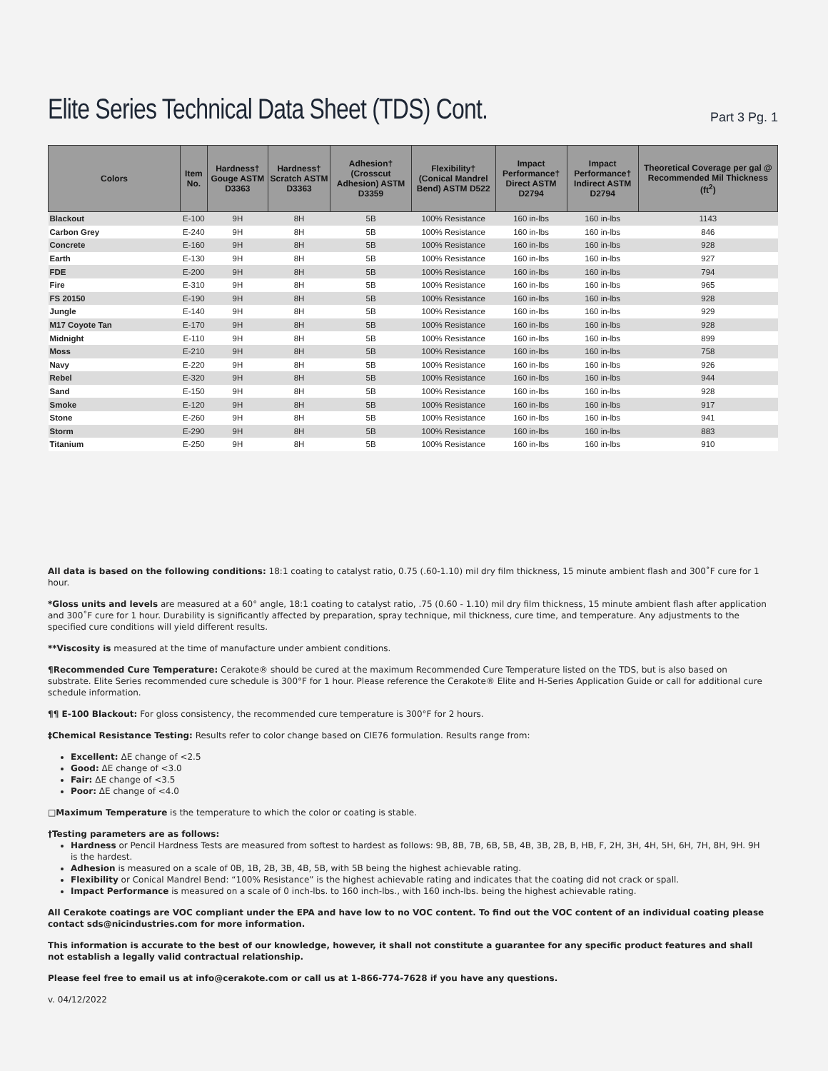Elite Series Technical Data Sheet (TDS) Cont.
Part 3 Pg. 1
| Colors | Item No. | Hardness† Gouge ASTM D3363 | Hardness† Scratch ASTM D3363 | Adhesion† (Crosscut Adhesion) ASTM D3359 | Flexibility† (Conical Mandrel Bend) ASTM D522 | Impact Performance† Direct ASTM D2794 | Impact Performance† Indirect ASTM D2794 | Theoretical Coverage per gal @ Recommended Mil Thickness (ft<sup>2</sup>) |
| --- | --- | --- | --- | --- | --- | --- | --- | --- |
| Blackout | E-100 | 9H | 8H | 5B | 100% Resistance | 160 in-lbs | 160 in-lbs | 1143 |
| Carbon Grey | E-240 | 9H | 8H | 5B | 100% Resistance | 160 in-lbs | 160 in-lbs | 846 |
| Concrete | E-160 | 9H | 8H | 5B | 100% Resistance | 160 in-lbs | 160 in-lbs | 928 |
| Earth | E-130 | 9H | 8H | 5B | 100% Resistance | 160 in-lbs | 160 in-lbs | 927 |
| FDE | E-200 | 9H | 8H | 5B | 100% Resistance | 160 in-lbs | 160 in-lbs | 794 |
| Fire | E-310 | 9H | 8H | 5B | 100% Resistance | 160 in-lbs | 160 in-lbs | 965 |
| FS 20150 | E-190 | 9H | 8H | 5B | 100% Resistance | 160 in-lbs | 160 in-lbs | 928 |
| Jungle | E-140 | 9H | 8H | 5B | 100% Resistance | 160 in-lbs | 160 in-lbs | 929 |
| M17 Coyote Tan | E-170 | 9H | 8H | 5B | 100% Resistance | 160 in-lbs | 160 in-lbs | 928 |
| Midnight | E-110 | 9H | 8H | 5B | 100% Resistance | 160 in-lbs | 160 in-lbs | 899 |
| Moss | E-210 | 9H | 8H | 5B | 100% Resistance | 160 in-lbs | 160 in-lbs | 758 |
| Navy | E-220 | 9H | 8H | 5B | 100% Resistance | 160 in-lbs | 160 in-lbs | 926 |
| Rebel | E-320 | 9H | 8H | 5B | 100% Resistance | 160 in-lbs | 160 in-lbs | 944 |
| Sand | E-150 | 9H | 8H | 5B | 100% Resistance | 160 in-lbs | 160 in-lbs | 928 |
| Smoke | E-120 | 9H | 8H | 5B | 100% Resistance | 160 in-lbs | 160 in-lbs | 917 |
| Stone | E-260 | 9H | 8H | 5B | 100% Resistance | 160 in-lbs | 160 in-lbs | 941 |
| Storm | E-290 | 9H | 8H | 5B | 100% Resistance | 160 in-lbs | 160 in-lbs | 883 |
| Titanium | E-250 | 9H | 8H | 5B | 100% Resistance | 160 in-lbs | 160 in-lbs | 910 |
All data is based on the following conditions: 18:1 coating to catalyst ratio, 0.75 (.60-1.10) mil dry film thickness, 15 minute ambient flash and 300˚F cure for 1 hour.
*Gloss units and levels are measured at a 60° angle, 18:1 coating to catalyst ratio, .75 (0.60 - 1.10) mil dry film thickness, 15 minute ambient flash after application and 300˚F cure for 1 hour. Durability is significantly affected by preparation, spray technique, mil thickness, cure time, and temperature. Any adjustments to the specified cure conditions will yield different results.
**Viscosity is measured at the time of manufacture under ambient conditions.
¶Recommended Cure Temperature: Cerakote® should be cured at the maximum Recommended Cure Temperature listed on the TDS, but is also based on substrate. Elite Series recommended cure schedule is 300°F for 1 hour. Please reference the Cerakote® Elite and H-Series Application Guide or call for additional cure schedule information.
¶¶ E-100 Blackout: For gloss consistency, the recommended cure temperature is 300°F for 2 hours.
‡Chemical Resistance Testing: Results refer to color change based on CIE76 formulation. Results range from:
Excellent: ΔE change of <2.5
Good: ΔE change of <3.0
Fair: ΔE change of <3.5
Poor: ΔE change of <4.0
□Maximum Temperature is the temperature to which the color or coating is stable.
†Testing parameters are as follows:
Hardness or Pencil Hardness Tests are measured from softest to hardest as follows: 9B, 8B, 7B, 6B, 5B, 4B, 3B, 2B, B, HB, F, 2H, 3H, 4H, 5H, 6H, 7H, 8H, 9H. 9H is the hardest.
Adhesion is measured on a scale of 0B, 1B, 2B, 3B, 4B, 5B, with 5B being the highest achievable rating.
Flexibility or Conical Mandrel Bend: “100% Resistance” is the highest achievable rating and indicates that the coating did not crack or spall.
Impact Performance is measured on a scale of 0 inch-lbs. to 160 inch-lbs., with 160 inch-lbs. being the highest achievable rating.
All Cerakote coatings are VOC compliant under the EPA and have low to no VOC content. To find out the VOC content of an individual coating please contact sds@nicindustries.com for more information.
This information is accurate to the best of our knowledge, however, it shall not constitute a guarantee for any specific product features and shall not establish a legally valid contractual relationship.
Please feel free to email us at info@cerakote.com or call us at 1-866-774-7628 if you have any questions.
v. 04/12/2022